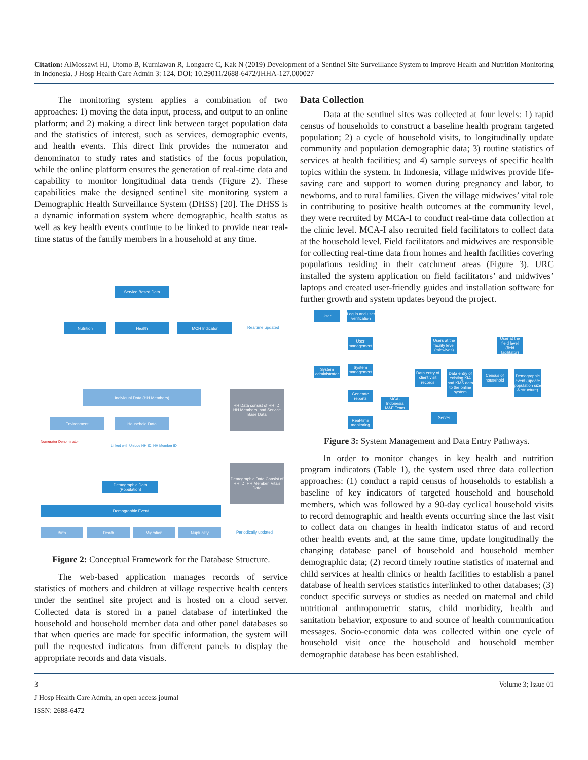Citation: AlMossawi HJ, Utomo B, Kurniawan R, Longacre C, Kak N (2019) Development of a Sentinel Site Surveillance System to Improve Health and Nutrition Monitoring in Indonesia. J Hosp Health Care Admin 3: 124. DOI: 10.29011/2688-6472/JHHA-127.000027
The monitoring system applies a combination of two approaches: 1) moving the data input, process, and output to an online platform; and 2) making a direct link between target population data and the statistics of interest, such as services, demographic events, and health events. This direct link provides the numerator and denominator to study rates and statistics of the focus population, while the online platform ensures the generation of real-time data and capability to monitor longitudinal data trends (Figure 2). These capabilities make the designed sentinel site monitoring system a Demographic Health Surveillance System (DHSS) [20]. The DHSS is a dynamic information system where demographic, health status as well as key health events continue to be linked to provide near real-time status of the family members in a household at any time.
Service Based Data
Nutrition Health MCH Indicator
Realtime updated
Individual Data (HH Members)
HH Data consist of HH ID, HH Members, and Service Base Data
Environment Household Data
Numerator Denominator
Linked with Unique HH ID, HH Member ID
Demographic Data (Population)
Demographic Data Consist of HH ID, HH Member, Vitals Data
Demographic Event
Birth Death Migration Nuptuality
Periodically updated
Figure 2: Conceptual Framework for the Database Structure.
The web-based application manages records of service statistics of mothers and children at village respective health centers under the sentinel site project and is hosted on a cloud server. Collected data is stored in a panel database of interlinked the household and household member data and other panel databases so that when queries are made for specific information, the system will pull the requested indicators from different panels to display the appropriate records and data visuals.
Data Collection
Data at the sentinel sites was collected at four levels: 1) rapid census of households to construct a baseline health program targeted population; 2) a cycle of household visits, to longitudinally update community and population demographic data; 3) routine statistics of services at health facilities; and 4) sample surveys of specific health topics within the system. In Indonesia, village midwives provide life-saving care and support to women during pregnancy and labor, to newborns, and to rural families. Given the village midwives’ vital role in contributing to positive health outcomes at the community level, they were recruited by MCA-I to conduct real-time data collection at the clinic level. MCA-I also recruited field facilitators to collect data at the household level. Field facilitators and midwives are responsible for collecting real-time data from homes and health facilities covering populations residing in their catchment areas (Figure 3). URC installed the system application on field facilitators’ and midwives’ laptops and created user-friendly guides and installation software for further growth and system updates beyond the project.
User
Log in and user verification
User management
System administrator
System management
Generate reports
Real-time monitoring
MCA-Indonesia M&E Team
Users at the facility level (midwives)
User at the field level (field facilitator)
Data entry of client visit records
Data entry of existing KIA and KMS data to the online system
Census of household
Demographic event (update population size & structure)
Server
Figure 3: System Management and Data Entry Pathways.
In order to monitor changes in key health and nutrition program indicators (Table 1), the system used three data collection approaches: (1) conduct a rapid census of households to establish a baseline of key indicators of targeted household and household members, which was followed by a 90-day cyclical household visits to record demographic and health events occurring since the last visit to collect data on changes in health indicator status of and record other health events and, at the same time, update longitudinally the changing database panel of household and household member demographic data; (2) record timely routine statistics of maternal and child services at health clinics or health facilities to establish a panel database of health services statistics interlinked to other databases; (3) conduct specific surveys or studies as needed on maternal and child nutritional anthropometric status, child morbidity, health and sanitation behavior, exposure to and source of health communication messages. Socio-economic data was collected within one cycle of household visit once the household and household member demographic database has been established.
3 Volume 3; Issue 01
J Hosp Health Care Admin, an open access journal
ISSN: 2688-6472